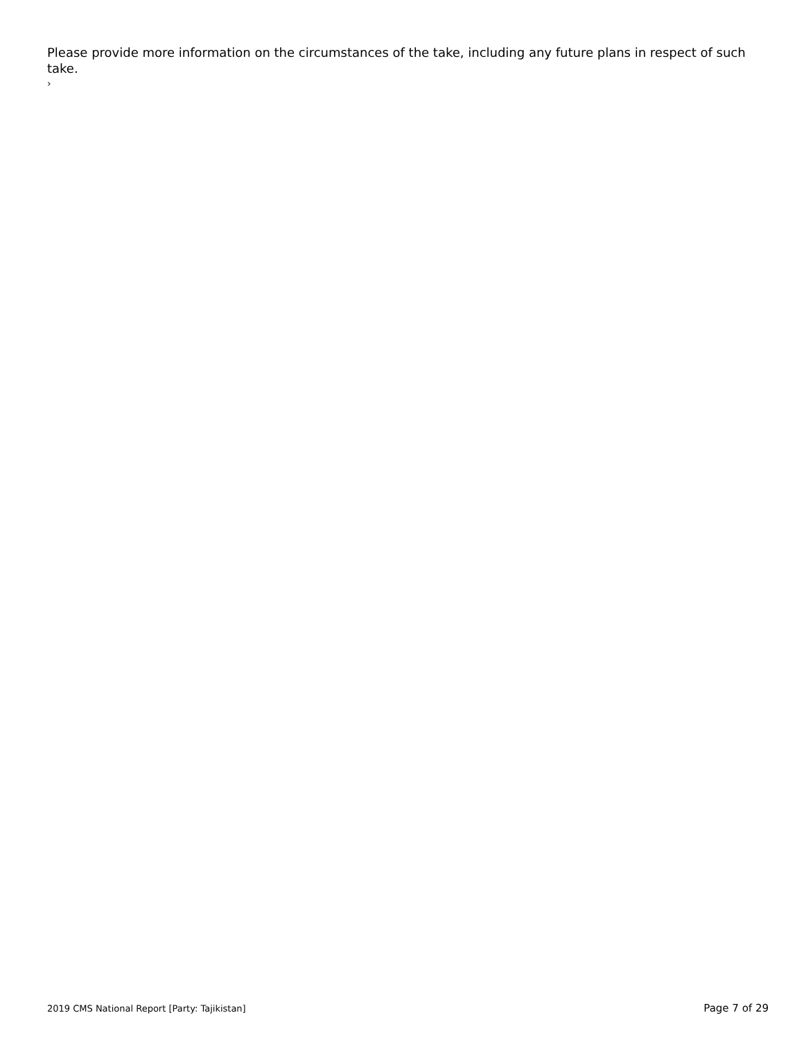Please provide more information on the circumstances of the take, including any future plans in respect of such take.
›
2019 CMS National Report [Party: Tajikistan] Page 7 of 29